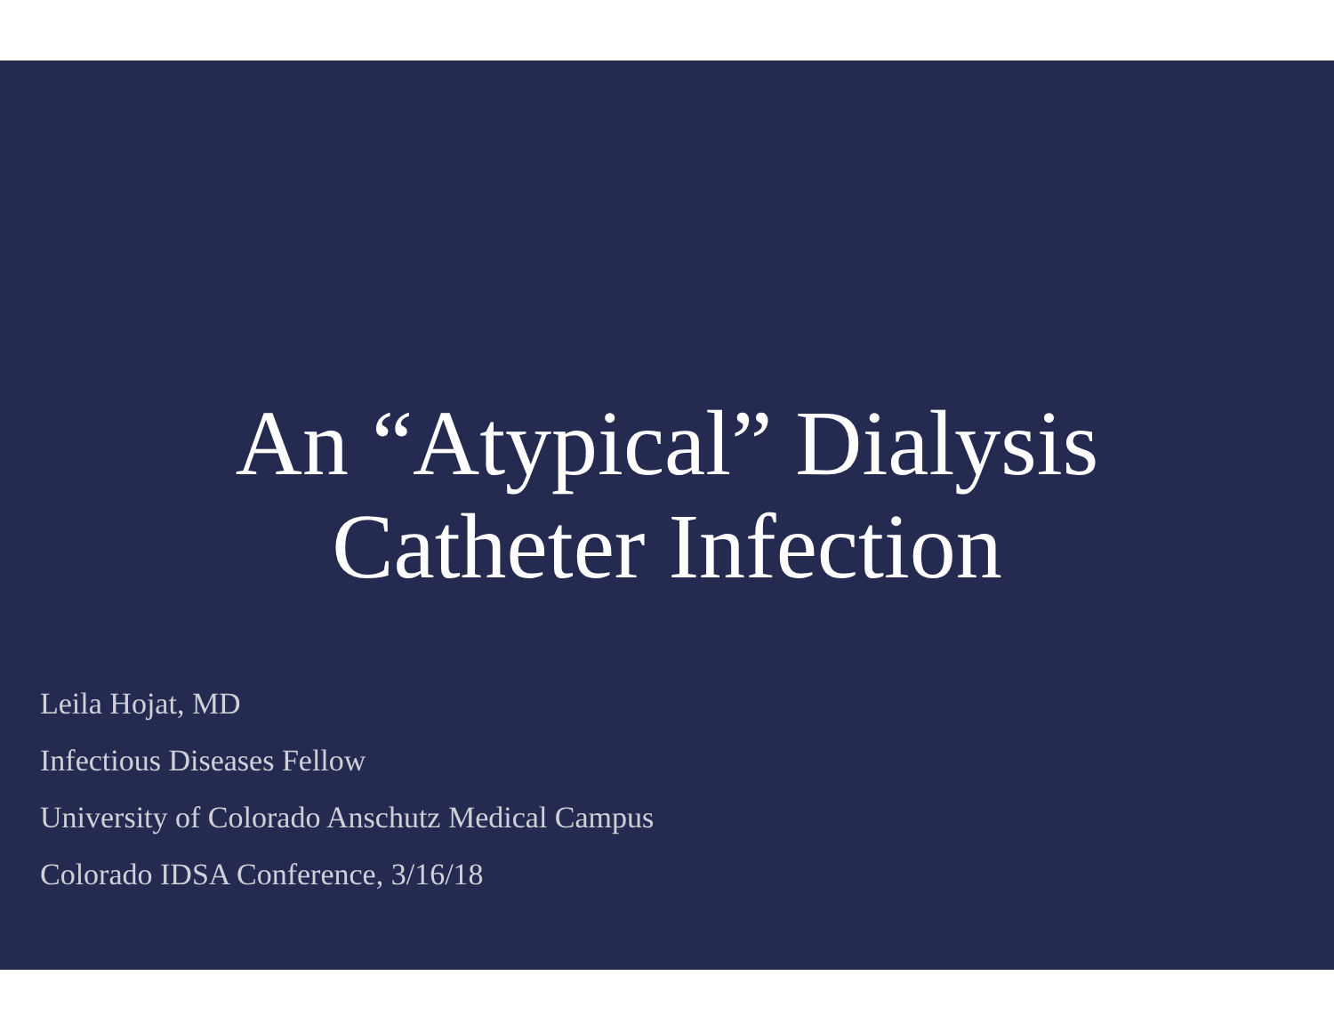An “Atypical” Dialysis
Catheter Infection
Leila Hojat, MD
Infectious Diseases Fellow
University of Colorado Anschutz Medical Campus
Colorado IDSA Conference, 3/16/18